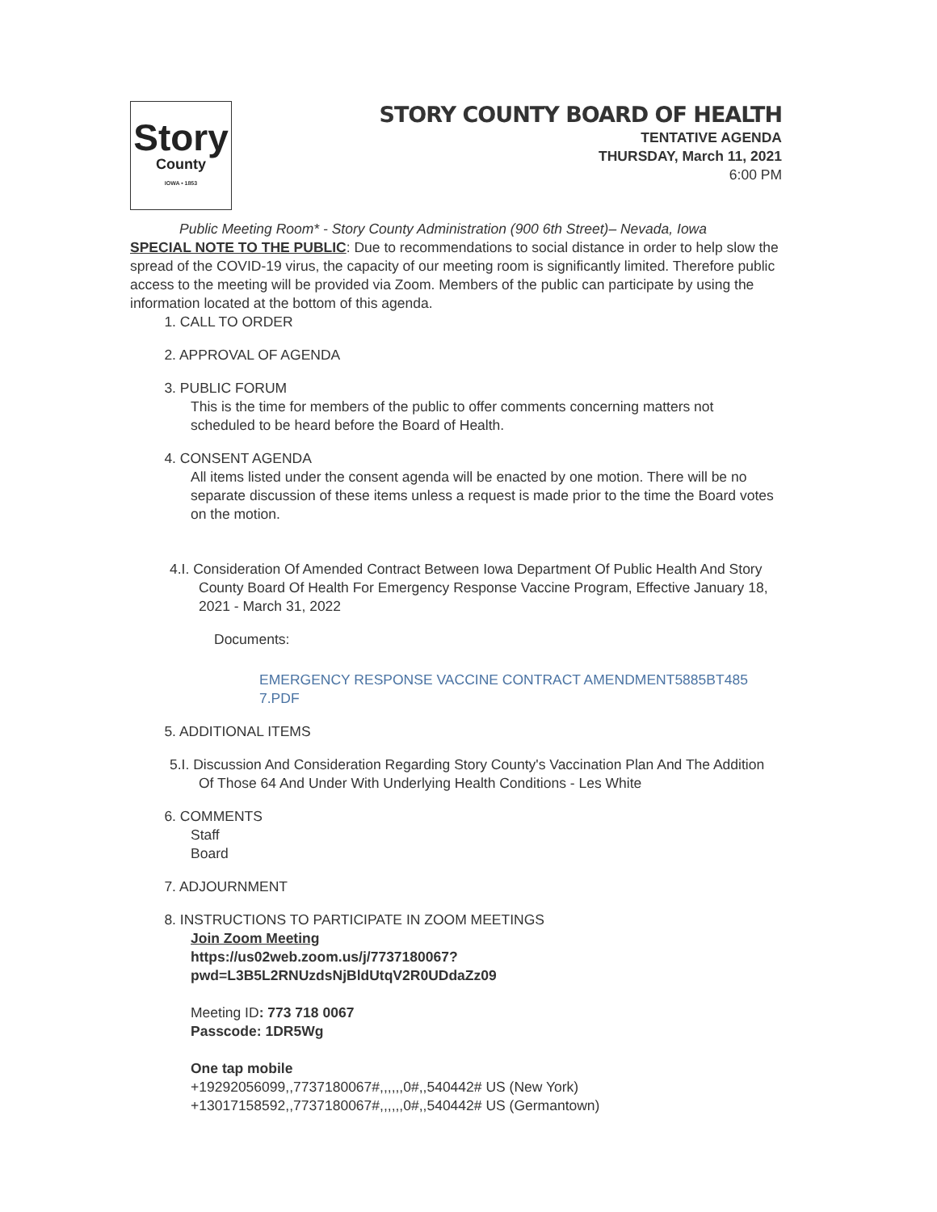Story
County
IOWA • 1853
STORY COUNTY BOARD OF HEALTH
TENTATIVE AGENDA
THURSDAY, March 11, 2021
6:00 PM
Public Meeting Room* - Story County Administration (900 6th Street)– Nevada, Iowa
SPECIAL NOTE TO THE PUBLIC: Due to recommendations to social distance in order to help slow the spread of the COVID-19 virus, the capacity of our meeting room is significantly limited. Therefore public access to the meeting will be provided via Zoom. Members of the public can participate by using the information located at the bottom of this agenda.
1. CALL TO ORDER
2. APPROVAL OF AGENDA
3. PUBLIC FORUM
This is the time for members of the public to offer comments concerning matters not scheduled to be heard before the Board of Health.
4. CONSENT AGENDA
All items listed under the consent agenda will be enacted by one motion. There will be no separate discussion of these items unless a request is made prior to the time the Board votes on the motion.
4.I. Consideration Of Amended Contract Between Iowa Department Of Public Health And Story County Board Of Health For Emergency Response Vaccine Program, Effective January 18, 2021 - March 31, 2022
Documents:
EMERGENCY RESPONSE VACCINE CONTRACT AMENDMENT5885BT485 7.PDF
5. ADDITIONAL ITEMS
5.I. Discussion And Consideration Regarding Story County's Vaccination Plan And The Addition Of Those 64 And Under With Underlying Health Conditions - Les White
6. COMMENTS
Staff
Board
7. ADJOURNMENT
8. INSTRUCTIONS TO PARTICIPATE IN ZOOM MEETINGS
Join Zoom Meeting
https://us02web.zoom.us/j/7737180067?
pwd=L3B5L2RNUzdsNjBldUtqV2R0UDdaZz09
Meeting ID: 773 718 0067
Passcode: 1DR5Wg
One tap mobile
+19292056099,,7737180067#,,,,,,0#,,540442# US (New York)
+13017158592,,7737180067#,,,,,,0#,,540442# US (Germantown)